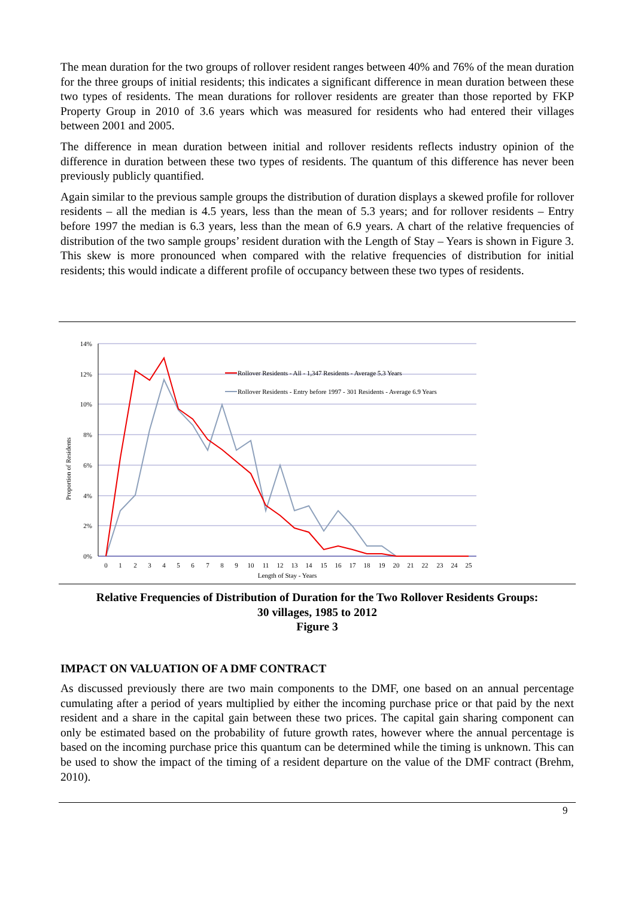The mean duration for the two groups of rollover resident ranges between 40% and 76% of the mean duration for the three groups of initial residents; this indicates a significant difference in mean duration between these two types of residents. The mean durations for rollover residents are greater than those reported by FKP Property Group in 2010 of 3.6 years which was measured for residents who had entered their villages between 2001 and 2005.
The difference in mean duration between initial and rollover residents reflects industry opinion of the difference in duration between these two types of residents. The quantum of this difference has never been previously publicly quantified.
Again similar to the previous sample groups the distribution of duration displays a skewed profile for rollover residents – all the median is 4.5 years, less than the mean of 5.3 years; and for rollover residents – Entry before 1997 the median is 6.3 years, less than the mean of 6.9 years. A chart of the relative frequencies of distribution of the two sample groups’ resident duration with the Length of Stay – Years is shown in Figure 3. This skew is more pronounced when compared with the relative frequencies of distribution for initial residents; this would indicate a different profile of occupancy between these two types of residents.
14%
12%
10%
8%
6%
4%
2%
0%
Proportion of Residents
0
1
2
3
4
5
6
7
8
9
10
11
12
13
14
15
16
17
18
19
20
21
22
23
24
25
Length of Stay - Years
Rollover Residents - All - 1,347 Residents - Average 5.3 Years
Rollover Residents - Entry before 1997 - 301 Residents - Average 6.9 Years
Relative Frequencies of Distribution of Duration for the Two Rollover Residents Groups:
30 villages, 1985 to 2012
Figure 3
IMPACT ON VALUATION OF A DMF CONTRACT
As discussed previously there are two main components to the DMF, one based on an annual percentage cumulating after a period of years multiplied by either the incoming purchase price or that paid by the next resident and a share in the capital gain between these two prices. The capital gain sharing component can only be estimated based on the probability of future growth rates, however where the annual percentage is based on the incoming purchase price this quantum can be determined while the timing is unknown. This can be used to show the impact of the timing of a resident departure on the value of the DMF contract (Brehm, 2010).
9